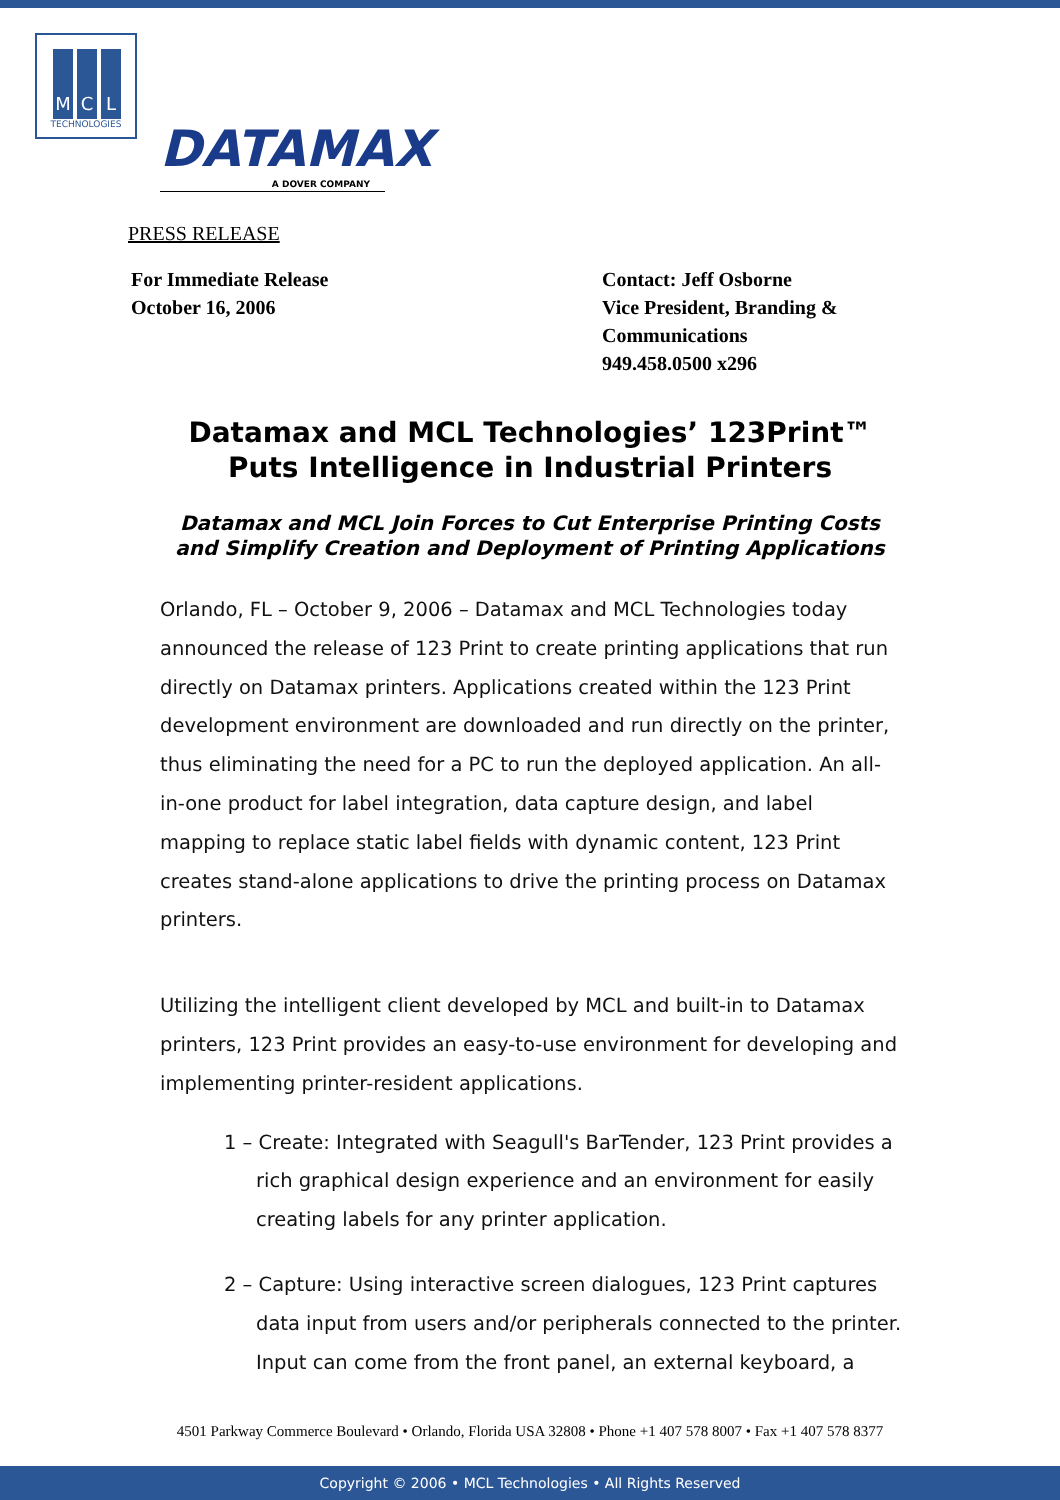M C L
TECHNOLOGIES
DATAMAX
A DOVER COMPANY
PRESS RELEASE
For Immediate Release
October 16, 2006
Contact: Jeff Osborne
Vice President, Branding &
Communications
949.458.0500 x296
Datamax and MCL Technologies’ 123Print™
Puts Intelligence in Industrial Printers
Datamax and MCL Join Forces to Cut Enterprise Printing Costs
and Simplify Creation and Deployment of Printing Applications
Orlando, FL – October 9, 2006 – Datamax and MCL Technologies today announced the release of 123 Print to create printing applications that run directly on Datamax printers. Applications created within the 123 Print development environment are downloaded and run directly on the printer, thus eliminating the need for a PC to run the deployed application. An all-in-one product for label integration, data capture design, and label mapping to replace static label fields with dynamic content, 123 Print creates stand-alone applications to drive the printing process on Datamax printers.
Utilizing the intelligent client developed by MCL and built-in to Datamax printers, 123 Print provides an easy-to-use environment for developing and implementing printer-resident applications.
1 – Create: Integrated with Seagull's BarTender, 123 Print provides a rich graphical design experience and an environment for easily creating labels for any printer application.
2 – Capture: Using interactive screen dialogues, 123 Print captures data input from users and/or peripherals connected to the printer. Input can come from the front panel, an external keyboard, a
4501 Parkway Commerce Boulevard • Orlando, Florida USA 32808 • Phone +1 407 578 8007 • Fax +1 407 578 8377
Copyright © 2006 • MCL Technologies • All Rights Reserved